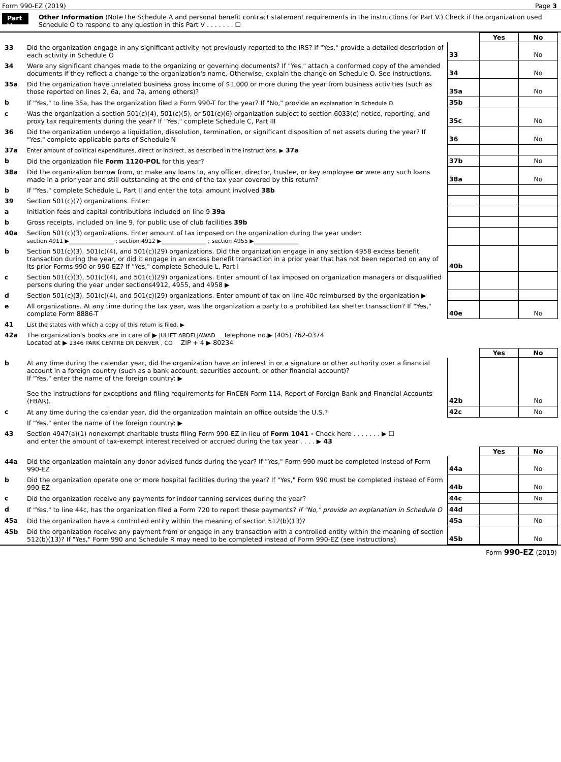Form 990-EZ (2019) Page 3
Part V
Other Information (Note the Schedule A and personal benefit contract statement requirements in the instructions for Part V.) Check if the organization used Schedule O to respond to any question in this Part V . . . . . . . ☐
| | | | Yes | No |
| 33 | Did the organization engage in any significant activity not previously reported to the IRS? If "Yes," provide a detailed description of each activity in Schedule O | 33 | | No |
| 34 | Were any significant changes made to the organizing or governing documents? If "Yes," attach a conformed copy of the amended documents if they reflect a change to the organization's name. Otherwise, explain the change on Schedule O. See instructions. | 34 | | No |
| 35a | Did the organization have unrelated business gross income of $1,000 or more during the year from business activities (such as those reported on lines 2, 6a, and 7a, among others)? | 35a | | No |
| b | If "Yes," to line 35a, has the organization filed a Form 990-T for the year? If "No," provide an explanation in Schedule O | 35b | | |
| c | Was the organization a section 501(c)(4), 501(c)(5), or 501(c)(6) organization subject to section 6033(e) notice, reporting, and proxy tax requirements during the year? If "Yes," complete Schedule C, Part III | 35c | | No |
| 36 | Did the organization undergo a liquidation, dissolution, termination, or significant disposition of net assets during the year? If "Yes," complete applicable parts of Schedule N | 36 | | No |
| 37a | Enter amount of political expenditures, direct or indirect, as described in the instructions. ▶ 37a | | | |
| b | Did the organization file Form 1120-POL for this year? | 37b | | No |
| 38a | Did the organization borrow from, or make any loans to, any officer, director, trustee, or key employee or were any such loans made in a prior year and still outstanding at the end of the tax year covered by this return? | 38a | | No |
| b | If "Yes," complete Schedule L, Part II and enter the total amount involved 38b | | | |
| 39 | Section 501(c)(7) organizations. Enter: | | | |
| a | Initiation fees and capital contributions included on line 9 39a | | | |
| b | Gross receipts, included on line 9, for public use of club facilities 39b | | | |
| 40a | Section 501(c)(3) organizations. Enter amount of tax imposed on the organization during the year under: section 4911 ▶________________ ; section 4912 ▶________________ ; section 4955 ▶________________ | | | |
| b | Section 501(c)(3), 501(c)(4), and 501(c)(29) organizations. Did the organization engage in any section 4958 excess benefit transaction during the year, or did it engage in an excess benefit transaction in a prior year that has not been reported on any of its prior Forms 990 or 990-EZ? If "Yes," complete Schedule L, Part I | 40b | | |
| c | Section 501(c)(3), 501(c)(4), and 501(c)(29) organizations. Enter amount of tax imposed on organization managers or disqualified persons during the year under sections4912, 4955, and 4958 ▶ | | | |
| d | Section 501(c)(3), 501(c)(4), and 501(c)(29) organizations. Enter amount of tax on line 40c reimbursed by the organization ▶ | | | |
| e | All organizations. At any time during the tax year, was the organization a party to a prohibited tax shelter transaction? If "Yes," complete Form 8886-T | 40e | | No |
| 41 | List the states with which a copy of this return is filed. ▶ | | | |
| 42a | The organization's books are in care of ▶ JULIET ABDELJAWAD Telephone no.▶ (405) 762-0374 Located at ▶ 2346 PARK CENTRE DR DENVER , CO ZIP + 4 ▶ 80234 | | | |
| | | | Yes | No |
| b | At any time during the calendar year, did the organization have an interest in or a signature or other authority over a financial account in a foreign country (such as a bank account, securities account, or other financial account)? If "Yes," enter the name of the foreign country: ▶ See the instructions for exceptions and filing requirements for FinCEN Form 114, Report of Foreign Bank and Financial Accounts (FBAR). | 42b | | No |
| c | At any time during the calendar year, did the organization maintain an office outside the U.S.? | 42c | | No |
| | If "Yes," enter the name of the foreign country: ▶ | | | |
| 43 | Section 4947(a)(1) nonexempt charitable trusts filing Form 990-EZ in lieu of Form 1041 - Check here . . . . . . . ▶ ☐ and enter the amount of tax-exempt interest received or accrued during the tax year . . . . ▶ 43 | | | |
| | | | Yes | No |
| 44a | Did the organization maintain any donor advised funds during the year? If "Yes," Form 990 must be completed instead of Form 990-EZ | 44a | | No |
| b | Did the organization operate one or more hospital facilities during the year? If "Yes," Form 990 must be completed instead of Form 990-EZ | 44b | | No |
| c | Did the organization receive any payments for indoor tanning services during the year? | 44c | | No |
| d | If "Yes," to line 44c, has the organization filed a Form 720 to report these payments? If "No," provide an explanation in Schedule O | 44d | | |
| 45a | Did the organization have a controlled entity within the meaning of section 512(b)(13)? | 45a | | No |
| 45b | Did the organization receive any payment from or engage in any transaction with a controlled entity within the meaning of section 512(b)(13)? If "Yes," Form 990 and Schedule R may need to be completed instead of Form 990-EZ (see instructions) | 45b | | No |
Form 990-EZ (2019)